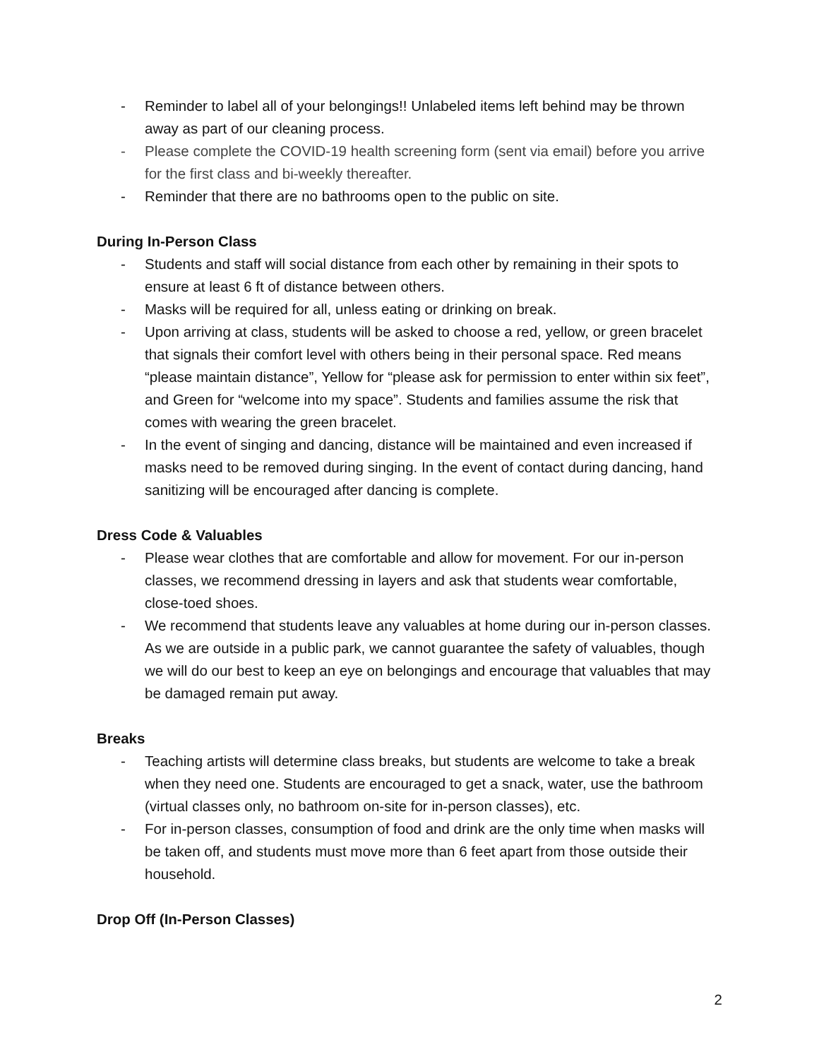- Reminder to label all of your belongings!! Unlabeled items left behind may be thrown away as part of our cleaning process.
- Please complete the COVID-19 health screening form (sent via email) before you arrive for the first class and bi-weekly thereafter.
- Reminder that there are no bathrooms open to the public on site.
During In-Person Class
- Students and staff will social distance from each other by remaining in their spots to ensure at least 6 ft of distance between others.
- Masks will be required for all, unless eating or drinking on break.
- Upon arriving at class, students will be asked to choose a red, yellow, or green bracelet that signals their comfort level with others being in their personal space. Red means “please maintain distance”, Yellow for “please ask for permission to enter within six feet”, and Green for “welcome into my space”. Students and families assume the risk that comes with wearing the green bracelet.
- In the event of singing and dancing, distance will be maintained and even increased if masks need to be removed during singing. In the event of contact during dancing, hand sanitizing will be encouraged after dancing is complete.
Dress Code & Valuables
- Please wear clothes that are comfortable and allow for movement. For our in-person classes, we recommend dressing in layers and ask that students wear comfortable, close-toed shoes.
- We recommend that students leave any valuables at home during our in-person classes. As we are outside in a public park, we cannot guarantee the safety of valuables, though we will do our best to keep an eye on belongings and encourage that valuables that may be damaged remain put away.
Breaks
- Teaching artists will determine class breaks, but students are welcome to take a break when they need one. Students are encouraged to get a snack, water, use the bathroom (virtual classes only, no bathroom on-site for in-person classes), etc.
- For in-person classes, consumption of food and drink are the only time when masks will be taken off, and students must move more than 6 feet apart from those outside their household.
Drop Off (In-Person Classes)
2